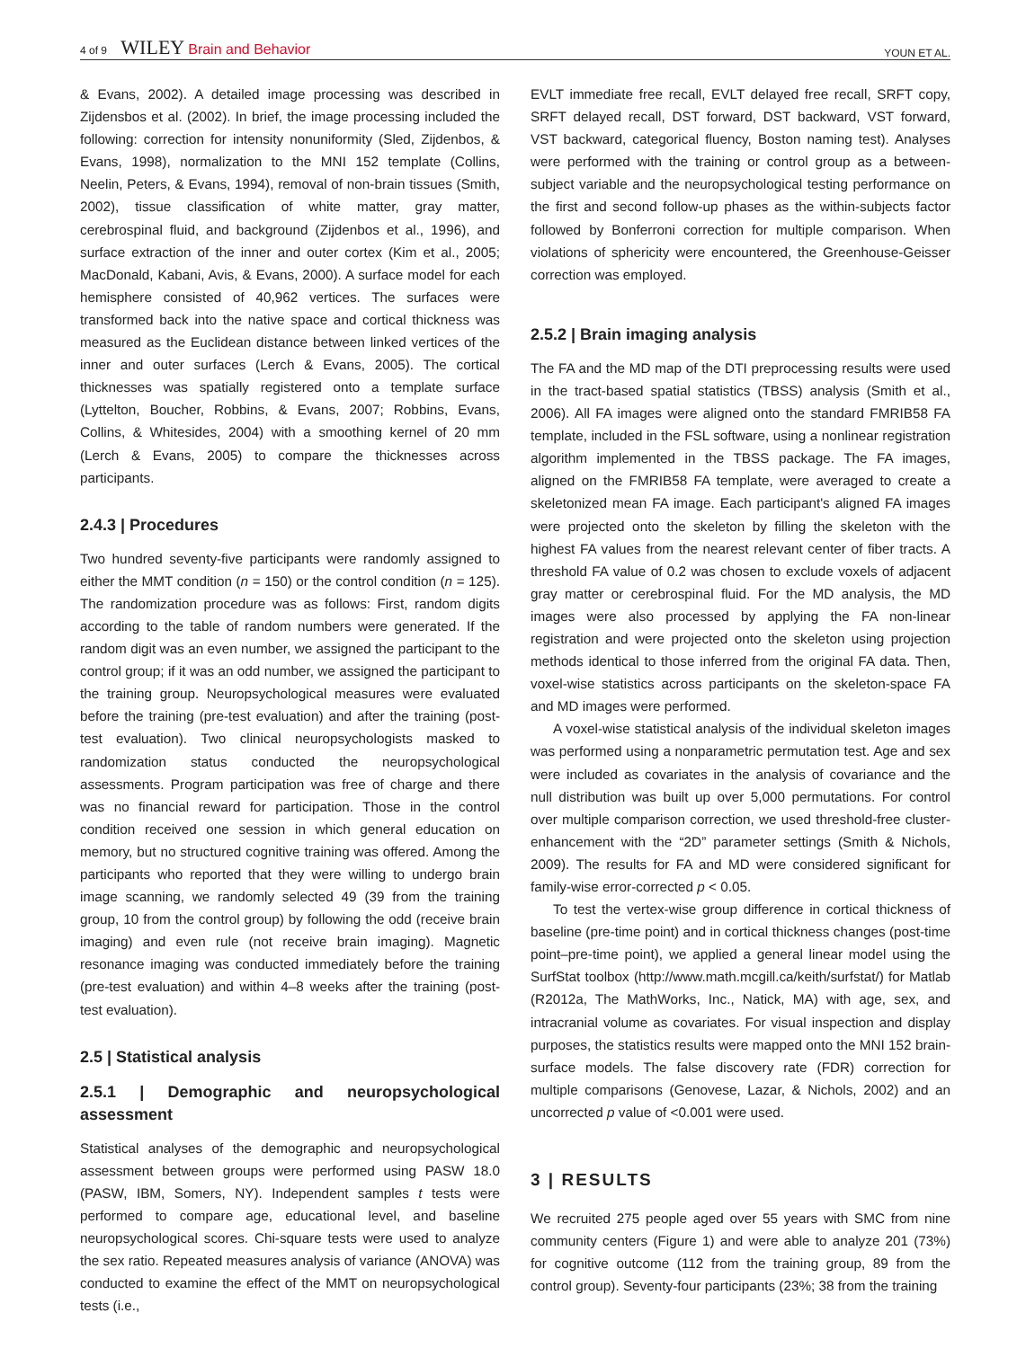4 of 9 WILEY Brain and Behavior
YOUN ET AL.
& Evans, 2002). A detailed image processing was described in Zijdensbos et al. (2002). In brief, the image processing included the following: correction for intensity nonuniformity (Sled, Zijdenbos, & Evans, 1998), normalization to the MNI 152 template (Collins, Neelin, Peters, & Evans, 1994), removal of non-brain tissues (Smith, 2002), tissue classification of white matter, gray matter, cerebrospinal fluid, and background (Zijdenbos et al., 1996), and surface extraction of the inner and outer cortex (Kim et al., 2005; MacDonald, Kabani, Avis, & Evans, 2000). A surface model for each hemisphere consisted of 40,962 vertices. The surfaces were transformed back into the native space and cortical thickness was measured as the Euclidean distance between linked vertices of the inner and outer surfaces (Lerch & Evans, 2005). The cortical thicknesses was spatially registered onto a template surface (Lyttelton, Boucher, Robbins, & Evans, 2007; Robbins, Evans, Collins, & Whitesides, 2004) with a smoothing kernel of 20 mm (Lerch & Evans, 2005) to compare the thicknesses across participants.
2.4.3 | Procedures
Two hundred seventy-five participants were randomly assigned to either the MMT condition (n = 150) or the control condition (n = 125). The randomization procedure was as follows: First, random digits according to the table of random numbers were generated. If the random digit was an even number, we assigned the participant to the control group; if it was an odd number, we assigned the participant to the training group. Neuropsychological measures were evaluated before the training (pre-test evaluation) and after the training (post-test evaluation). Two clinical neuropsychologists masked to randomization status conducted the neuropsychological assessments. Program participation was free of charge and there was no financial reward for participation. Those in the control condition received one session in which general education on memory, but no structured cognitive training was offered. Among the participants who reported that they were willing to undergo brain image scanning, we randomly selected 49 (39 from the training group, 10 from the control group) by following the odd (receive brain imaging) and even rule (not receive brain imaging). Magnetic resonance imaging was conducted immediately before the training (pre-test evaluation) and within 4–8 weeks after the training (post-test evaluation).
2.5 | Statistical analysis
2.5.1 | Demographic and neuropsychological assessment
Statistical analyses of the demographic and neuropsychological assessment between groups were performed using PASW 18.0 (PASW, IBM, Somers, NY). Independent samples t tests were performed to compare age, educational level, and baseline neuropsychological scores. Chi-square tests were used to analyze the sex ratio. Repeated measures analysis of variance (ANOVA) was conducted to examine the effect of the MMT on neuropsychological tests (i.e.,
EVLT immediate free recall, EVLT delayed free recall, SRFT copy, SRFT delayed recall, DST forward, DST backward, VST forward, VST backward, categorical fluency, Boston naming test). Analyses were performed with the training or control group as a between-subject variable and the neuropsychological testing performance on the first and second follow-up phases as the within-subjects factor followed by Bonferroni correction for multiple comparison. When violations of sphericity were encountered, the Greenhouse-Geisser correction was employed.
2.5.2 | Brain imaging analysis
The FA and the MD map of the DTI preprocessing results were used in the tract-based spatial statistics (TBSS) analysis (Smith et al., 2006). All FA images were aligned onto the standard FMRIB58 FA template, included in the FSL software, using a nonlinear registration algorithm implemented in the TBSS package. The FA images, aligned on the FMRIB58 FA template, were averaged to create a skeletonized mean FA image. Each participant's aligned FA images were projected onto the skeleton by filling the skeleton with the highest FA values from the nearest relevant center of fiber tracts. A threshold FA value of 0.2 was chosen to exclude voxels of adjacent gray matter or cerebrospinal fluid. For the MD analysis, the MD images were also processed by applying the FA non-linear registration and were projected onto the skeleton using projection methods identical to those inferred from the original FA data. Then, voxel-wise statistics across participants on the skeleton-space FA and MD images were performed.
A voxel-wise statistical analysis of the individual skeleton images was performed using a nonparametric permutation test. Age and sex were included as covariates in the analysis of covariance and the null distribution was built up over 5,000 permutations. For control over multiple comparison correction, we used threshold-free cluster-enhancement with the “2D” parameter settings (Smith & Nichols, 2009). The results for FA and MD were considered significant for family-wise error-corrected p < 0.05.
To test the vertex-wise group difference in cortical thickness of baseline (pre-time point) and in cortical thickness changes (post-time point–pre-time point), we applied a general linear model using the SurfStat toolbox (http://www.math.mcgill.ca/keith/surfstat/) for Matlab (R2012a, The MathWorks, Inc., Natick, MA) with age, sex, and intracranial volume as covariates. For visual inspection and display purposes, the statistics results were mapped onto the MNI 152 brain-surface models. The false discovery rate (FDR) correction for multiple comparisons (Genovese, Lazar, & Nichols, 2002) and an uncorrected p value of <0.001 were used.
3 | RESULTS
We recruited 275 people aged over 55 years with SMC from nine community centers (Figure 1) and were able to analyze 201 (73%) for cognitive outcome (112 from the training group, 89 from the control group). Seventy-four participants (23%; 38 from the training